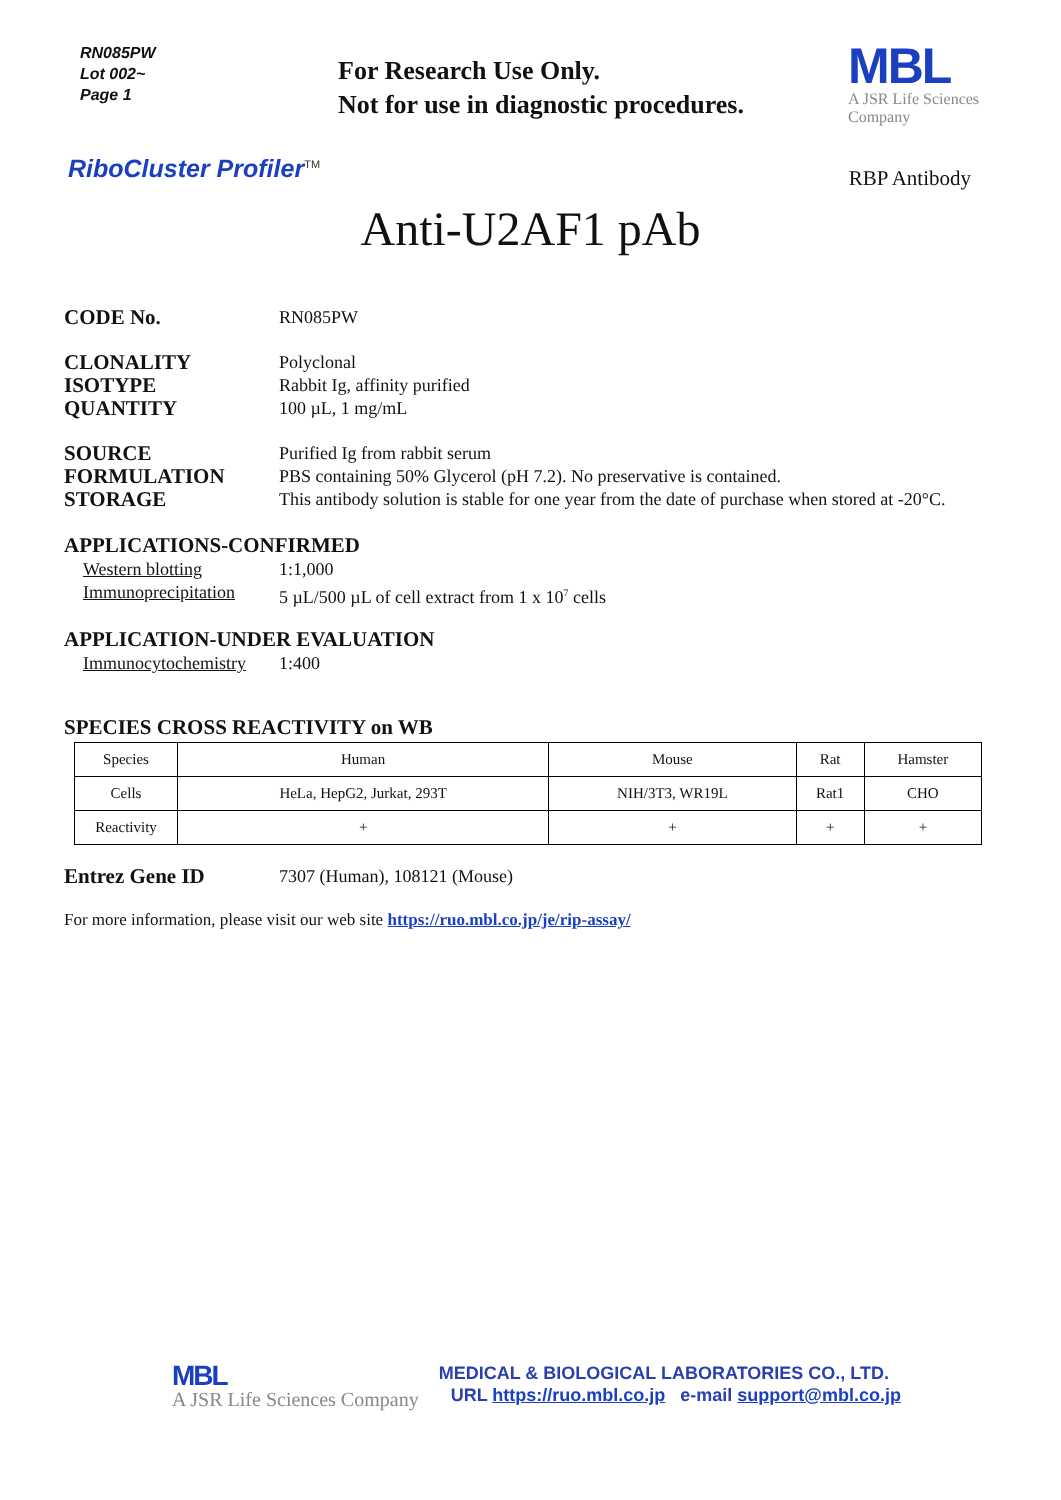RN085PW
Lot 002~
Page 1
For Research Use Only.
Not for use in diagnostic procedures.
MBL
A JSR Life Sciences
Company
RiboCluster Profiler<sup>TM</sup>
RBP Antibody
Anti-U2AF1 pAb
CODE No.
RN085PW
CLONALITY
Polyclonal
ISOTYPE
Rabbit Ig, affinity purified
QUANTITY
100 µL, 1 mg/mL
SOURCE
Purified Ig from rabbit serum
FORMULATION
PBS containing 50% Glycerol (pH 7.2). No preservative is contained.
STORAGE
This antibody solution is stable for one year from the date of purchase when stored at -20°C.
APPLICATIONS-CONFIRMED
Western blotting
1:1,000
Immunoprecipitation
5 µL/500 µL of cell extract from 1 x 10<sup>7</sup> cells
APPLICATION-UNDER EVALUATION
Immunocytochemistry
1:400
SPECIES CROSS REACTIVITY on WB
| Species | Human | Mouse | Rat | Hamster |
| Cells | HeLa, HepG2, Jurkat, 293T | NIH/3T3, WR19L | Rat1 | CHO |
| Reactivity | + | + | + | + |
Entrez Gene ID
7307 (Human), 108121 (Mouse)
For more information, please visit our web site https://ruo.mbl.co.jp/je/rip-assay/
MBL
A JSR Life Sciences Company
MEDICAL & BIOLOGICAL LABORATORIES CO., LTD.
URL https://ruo.mbl.co.jp e-mail support@mbl.co.jp